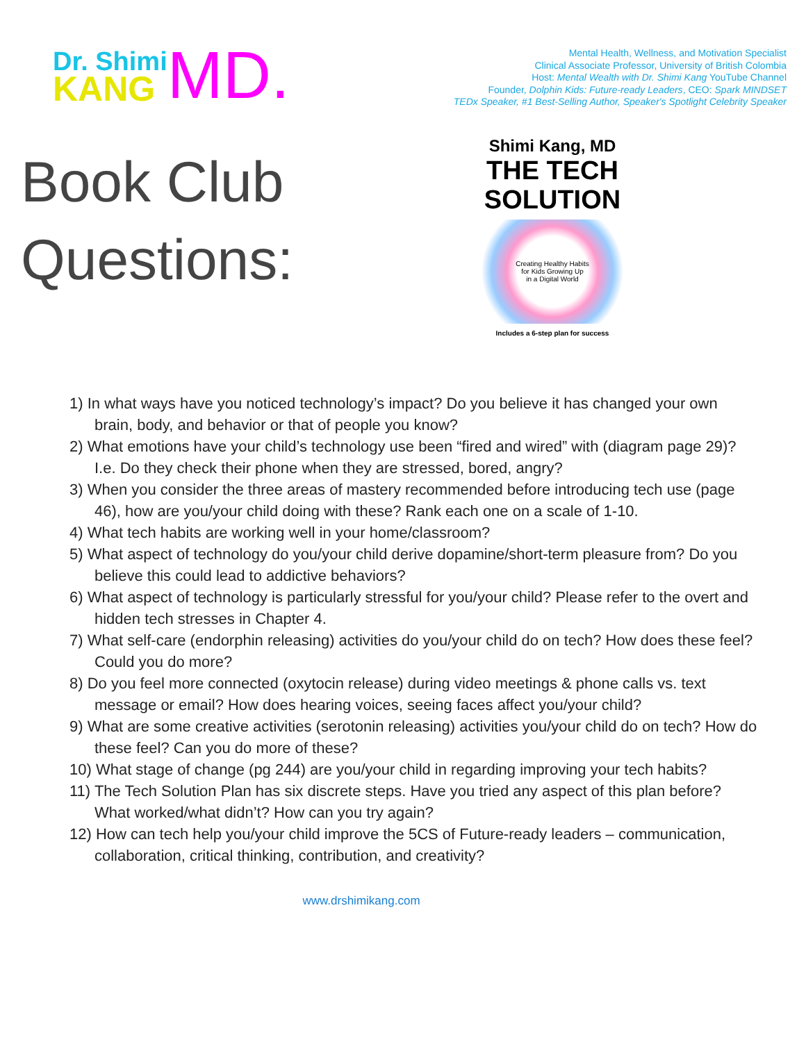Dr. Shimi
KANG
MD.
Mental Health, Wellness, and Motivation Specialist
Clinical Associate Professor, University of British Colombia
Host: Mental Wealth with Dr. Shimi Kang YouTube Channel
Founder, Dolphin Kids: Future-ready Leaders, CEO: Spark MINDSET
TEDx Speaker, #1 Best-Selling Author, Speaker's Spotlight Celebrity Speaker
Book Club
Questions:
Shimi Kang, MD
THE TECH SOLUTION
Creating Healthy Habits
for Kids Growing Up
in a Digital World
Includes a 6-step plan for success
1) In what ways have you noticed technology’s impact? Do you believe it has changed your own brain, body, and behavior or that of people you know?
2) What emotions have your child’s technology use been “fired and wired” with (diagram page 29)? I.e. Do they check their phone when they are stressed, bored, angry?
3) When you consider the three areas of mastery recommended before introducing tech use (page 46), how are you/your child doing with these? Rank each one on a scale of 1-10.
4) What tech habits are working well in your home/classroom?
5) What aspect of technology do you/your child derive dopamine/short-term pleasure from? Do you believe this could lead to addictive behaviors?
6) What aspect of technology is particularly stressful for you/your child? Please refer to the overt and hidden tech stresses in Chapter 4.
7) What self-care (endorphin releasing) activities do you/your child do on tech? How does these feel? Could you do more?
8) Do you feel more connected (oxytocin release) during video meetings & phone calls vs. text message or email? How does hearing voices, seeing faces affect you/your child?
9) What are some creative activities (serotonin releasing) activities you/your child do on tech? How do these feel? Can you do more of these?
10) What stage of change (pg 244) are you/your child in regarding improving your tech habits?
11) The Tech Solution Plan has six discrete steps. Have you tried any aspect of this plan before? What worked/what didn’t? How can you try again?
12) How can tech help you/your child improve the 5CS of Future-ready leaders – communication, collaboration, critical thinking, contribution, and creativity?
www.drshimikang.com